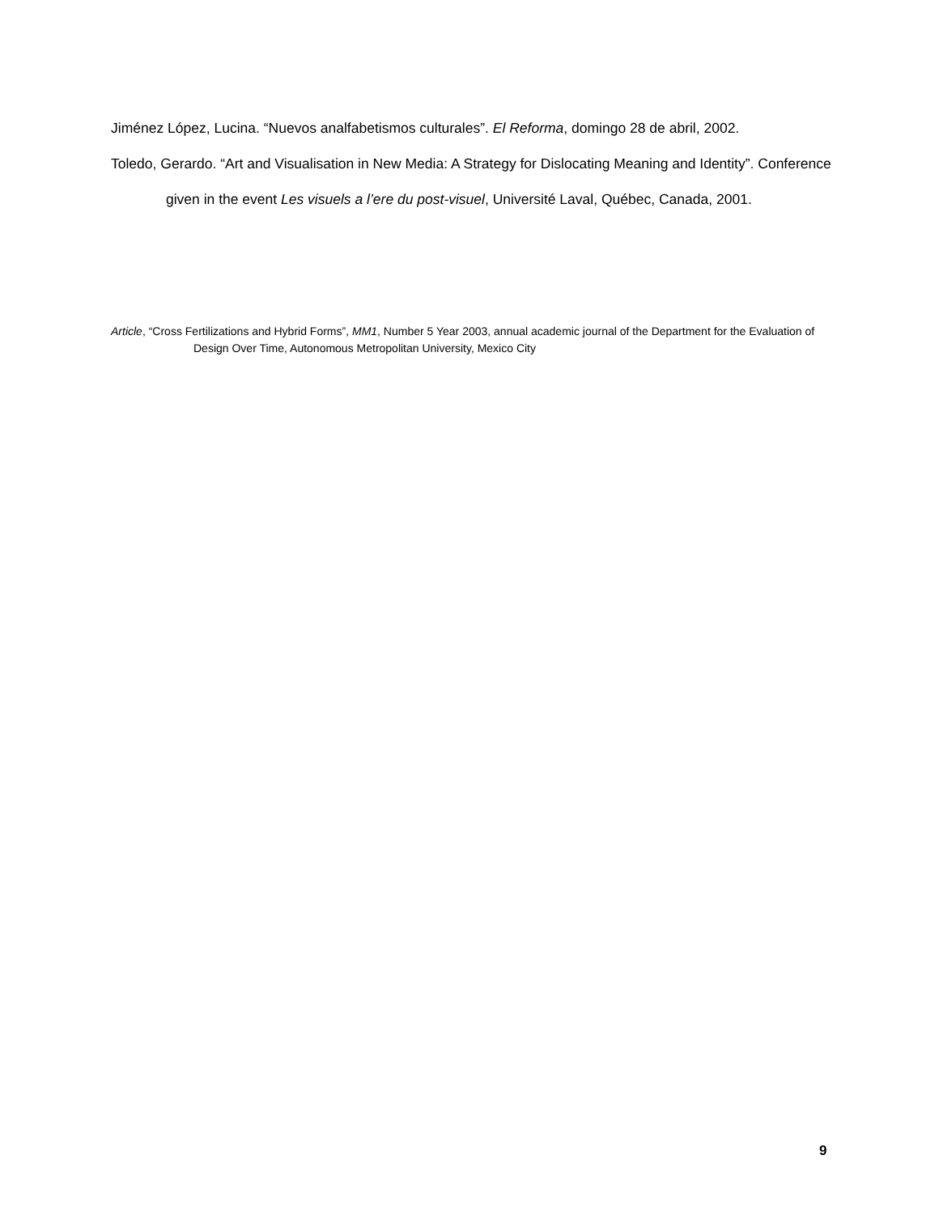Jiménez López, Lucina. “Nuevos analfabetismos culturales”. El Reforma, domingo 28 de abril, 2002.
Toledo, Gerardo. “Art and Visualisation in New Media: A Strategy for Dislocating Meaning and Identity”. Conference given in the event Les visuels a l’ere du post-visuel, Université Laval, Québec, Canada, 2001.
Article, “Cross Fertilizations and Hybrid Forms”, MM1, Number 5 Year 2003, annual academic journal of the Department for the Evaluation of Design Over Time, Autonomous Metropolitan University, Mexico City
9